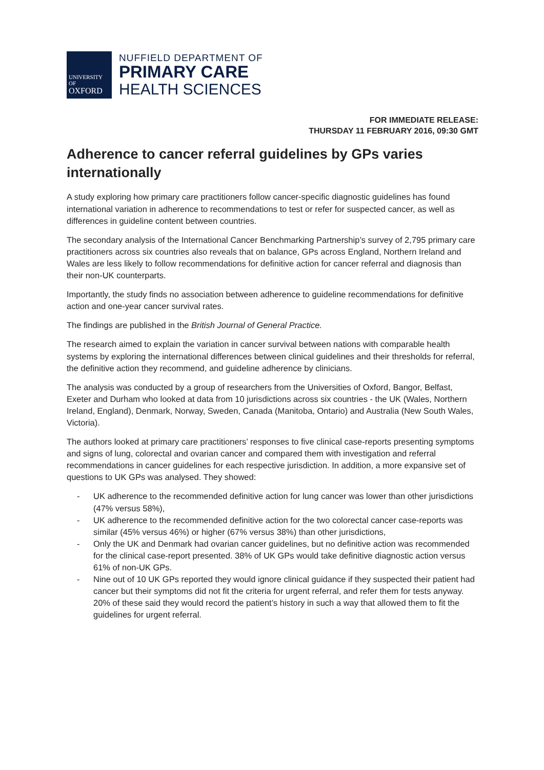UNIVERSITY OF
OXFORD
NUFFIELD DEPARTMENT OF
PRIMARY CARE
HEALTH SCIENCES
FOR IMMEDIATE RELEASE:
THURSDAY 11 FEBRUARY 2016, 09:30 GMT
Adherence to cancer referral guidelines by GPs varies internationally
A study exploring how primary care practitioners follow cancer-specific diagnostic guidelines has found international variation in adherence to recommendations to test or refer for suspected cancer, as well as differences in guideline content between countries.
The secondary analysis of the International Cancer Benchmarking Partnership’s survey of 2,795 primary care practitioners across six countries also reveals that on balance, GPs across England, Northern Ireland and Wales are less likely to follow recommendations for definitive action for cancer referral and diagnosis than their non-UK counterparts.
Importantly, the study finds no association between adherence to guideline recommendations for definitive action and one-year cancer survival rates.
The findings are published in the British Journal of General Practice.
The research aimed to explain the variation in cancer survival between nations with comparable health systems by exploring the international differences between clinical guidelines and their thresholds for referral, the definitive action they recommend, and guideline adherence by clinicians.
The analysis was conducted by a group of researchers from the Universities of Oxford, Bangor, Belfast, Exeter and Durham who looked at data from 10 jurisdictions across six countries - the UK (Wales, Northern Ireland, England), Denmark, Norway, Sweden, Canada (Manitoba, Ontario) and Australia (New South Wales, Victoria).
The authors looked at primary care practitioners’ responses to five clinical case-reports presenting symptoms and signs of lung, colorectal and ovarian cancer and compared them with investigation and referral recommendations in cancer guidelines for each respective jurisdiction. In addition, a more expansive set of questions to UK GPs was analysed. They showed:
- UK adherence to the recommended definitive action for lung cancer was lower than other jurisdictions (47% versus 58%),
- UK adherence to the recommended definitive action for the two colorectal cancer case-reports was similar (45% versus 46%) or higher (67% versus 38%) than other jurisdictions,
- Only the UK and Denmark had ovarian cancer guidelines, but no definitive action was recommended for the clinical case-report presented. 38% of UK GPs would take definitive diagnostic action versus 61% of non-UK GPs.
- Nine out of 10 UK GPs reported they would ignore clinical guidance if they suspected their patient had cancer but their symptoms did not fit the criteria for urgent referral, and refer them for tests anyway. 20% of these said they would record the patient’s history in such a way that allowed them to fit the guidelines for urgent referral.